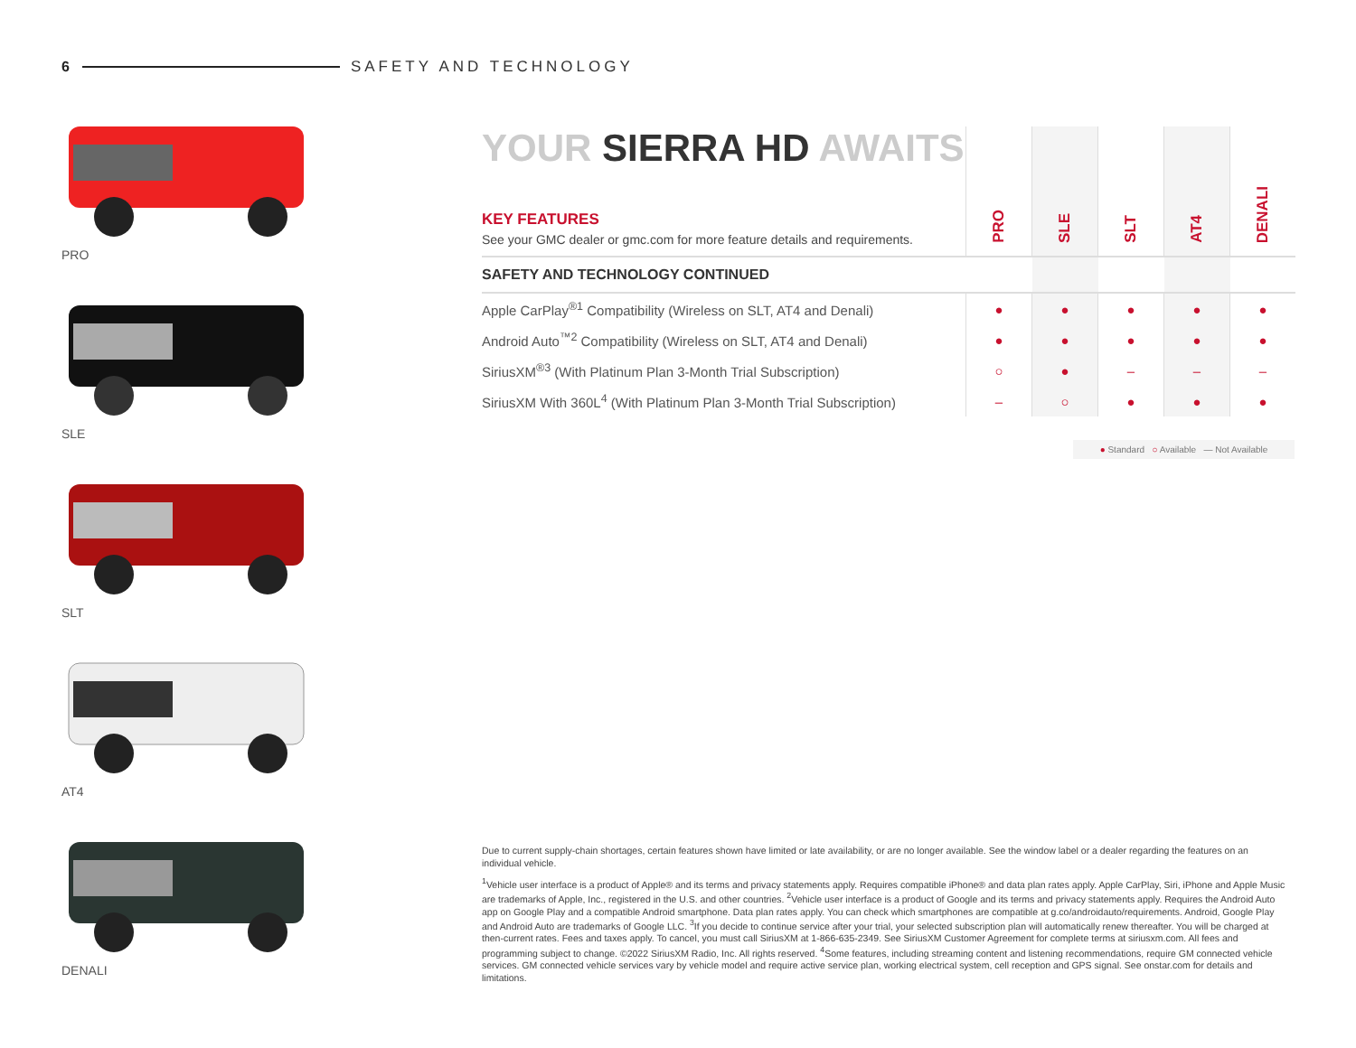6 SAFETY AND TECHNOLOGY
PRO
SLE
SLT
AT4
DENALI
| YOUR SIERRA HD AWAITS KEY FEATURES See your GMC dealer or gmc.com for more feature details and requirements. | PRO | SLE | SLT | AT4 | DENALI |
| SAFETY AND TECHNOLOGY CONTINUED | | | | | |
| Apple CarPlay<sup>®1</sup> Compatibility (Wireless on SLT, AT4 and Denali) | ● | ● | ● | ● | ● |
| Android Auto<sup>™2</sup> Compatibility (Wireless on SLT, AT4 and Denali) | ● | ● | ● | ● | ● |
| SiriusXM<sup>®3</sup> (With Platinum Plan 3-Month Trial Subscription) | ○ | ● | – | – | – |
| SiriusXM With 360L<sup>4</sup> (With Platinum Plan 3-Month Trial Subscription) | – | ○ | ● | ● | ● |
● Standard ○ Available — Not Available
Due to current supply-chain shortages, certain features shown have limited or late availability, or are no longer available. See the window label or a dealer regarding the features on an individual vehicle.
<sup>1</sup> Vehicle user interface is a product of Apple® and its terms and privacy statements apply. Requires compatible iPhone® and data plan rates apply. Apple CarPlay, Siri, iPhone and Apple Music are trademarks of Apple, Inc., registered in the U.S. and other countries. <sup>2</sup>Vehicle user interface is a product of Google and its terms and privacy statements apply. Requires the Android Auto app on Google Play and a compatible Android smartphone. Data plan rates apply. You can check which smartphones are compatible at g.co/androidauto/requirements. Android, Google Play and Android Auto are trademarks of Google LLC. <sup>3</sup>If you decide to continue service after your trial, your selected subscription plan will automatically renew thereafter. You will be charged at then-current rates. Fees and taxes apply. To cancel, you must call SiriusXM at 1-866-635-2349. See SiriusXM Customer Agreement for complete terms at siriusxm.com. All fees and programming subject to change. ©2022 SiriusXM Radio, Inc. All rights reserved. <sup>4</sup>Some features, including streaming content and listening recommendations, require GM connected vehicle services. GM connected vehicle services vary by vehicle model and require active service plan, working electrical system, cell reception and GPS signal. See onstar.com for details and limitations.